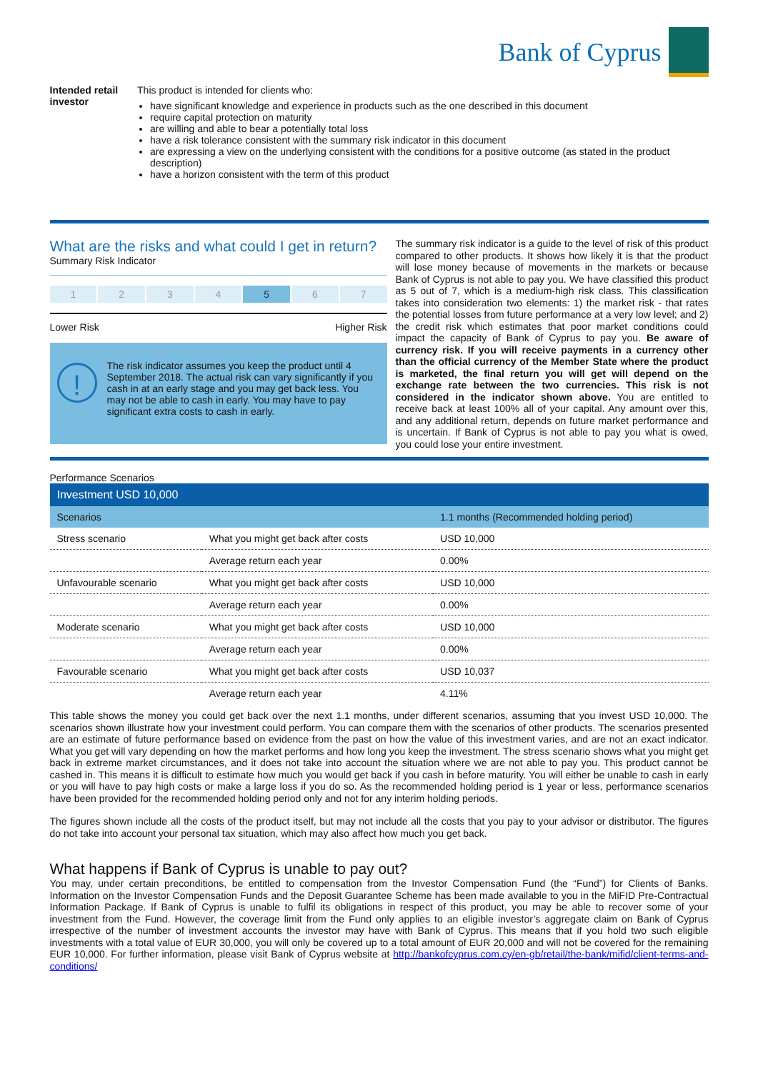Bank of Cyprus
Intended retail investor
This product is intended for clients who:
have significant knowledge and experience in products such as the one described in this document
require capital protection on maturity
are willing and able to bear a potentially total loss
have a risk tolerance consistent with the summary risk indicator in this document
are expressing a view on the underlying consistent with the conditions for a positive outcome (as stated in the product description)
have a horizon consistent with the term of this product
What are the risks and what could I get in return?
Summary Risk Indicator
1 2 3 4 5 6 7
Lower Risk Higher Risk
!
The risk indicator assumes you keep the product until 4 September 2018. The actual risk can vary significantly if you cash in at an early stage and you may get back less. You may not be able to cash in early. You may have to pay significant extra costs to cash in early.
The summary risk indicator is a guide to the level of risk of this product compared to other products. It shows how likely it is that the product will lose money because of movements in the markets or because Bank of Cyprus is not able to pay you. We have classified this product as 5 out of 7, which is a medium-high risk class. This classification takes into consideration two elements: 1) the market risk - that rates the potential losses from future performance at a very low level; and 2) the credit risk which estimates that poor market conditions could impact the capacity of Bank of Cyprus to pay you. Be aware of currency risk. If you will receive payments in a currency other than the official currency of the Member State where the product is marketed, the final return you will get will depend on the exchange rate between the two currencies. This risk is not considered in the indicator shown above. You are entitled to receive back at least 100% all of your capital. Any amount over this, and any additional return, depends on future market performance and is uncertain. If Bank of Cyprus is not able to pay you what is owed, you could lose your entire investment.
Performance Scenarios
| Investment USD 10,000 | | |
| --- | --- | --- |
| Scenarios | | 1.1 months (Recommended holding period) |
| Stress scenario | What you might get back after costs | USD 10,000 |
| | Average return each year | 0.00% |
| Unfavourable scenario | What you might get back after costs | USD 10,000 |
| | Average return each year | 0.00% |
| Moderate scenario | What you might get back after costs | USD 10,000 |
| | Average return each year | 0.00% |
| Favourable scenario | What you might get back after costs | USD 10,037 |
| | Average return each year | 4.11% |
This table shows the money you could get back over the next 1.1 months, under different scenarios, assuming that you invest USD 10,000. The scenarios shown illustrate how your investment could perform. You can compare them with the scenarios of other products. The scenarios presented are an estimate of future performance based on evidence from the past on how the value of this investment varies, and are not an exact indicator. What you get will vary depending on how the market performs and how long you keep the investment. The stress scenario shows what you might get back in extreme market circumstances, and it does not take into account the situation where we are not able to pay you. This product cannot be cashed in. This means it is difficult to estimate how much you would get back if you cash in before maturity. You will either be unable to cash in early or you will have to pay high costs or make a large loss if you do so. As the recommended holding period is 1 year or less, performance scenarios have been provided for the recommended holding period only and not for any interim holding periods.
The figures shown include all the costs of the product itself, but may not include all the costs that you pay to your advisor or distributor. The figures do not take into account your personal tax situation, which may also affect how much you get back.
What happens if Bank of Cyprus is unable to pay out?
You may, under certain preconditions, be entitled to compensation from the Investor Compensation Fund (the “Fund”) for Clients of Banks. Information on the Investor Compensation Funds and the Deposit Guarantee Scheme has been made available to you in the MiFID Pre-Contractual Information Package. If Bank of Cyprus is unable to fulfil its obligations in respect of this product, you may be able to recover some of your investment from the Fund. However, the coverage limit from the Fund only applies to an eligible investor’s aggregate claim on Bank of Cyprus irrespective of the number of investment accounts the investor may have with Bank of Cyprus. This means that if you hold two such eligible investments with a total value of EUR 30,000, you will only be covered up to a total amount of EUR 20,000 and will not be covered for the remaining EUR 10,000. For further information, please visit Bank of Cyprus website at http://bankofcyprus.com.cy/en-gb/retail/the-bank/mifid/client-terms-and-conditions/